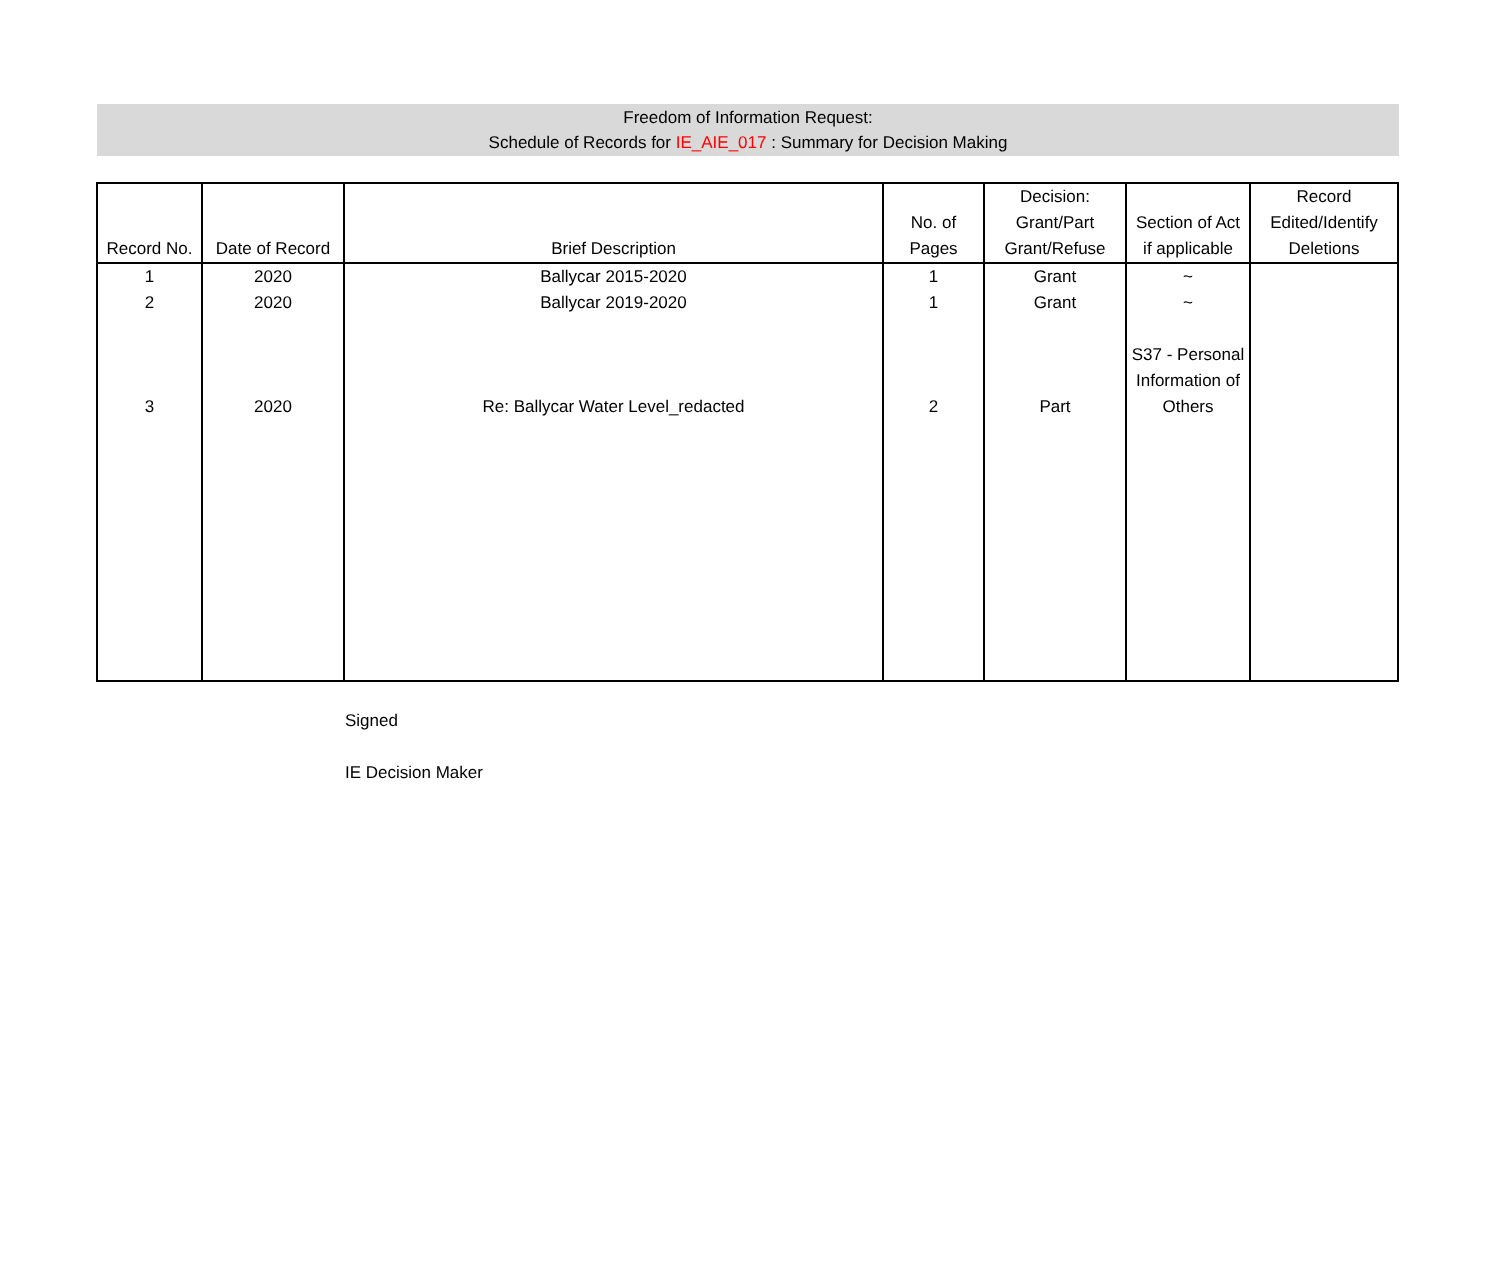Freedom of Information Request:
Schedule of Records for IE_AIE_017 : Summary for Decision Making
| Record No. | Date of Record | Brief Description | No. of Pages | Decision: Grant/Part Grant/Refuse | Section of Act if applicable | Record Edited/Identify Deletions |
| --- | --- | --- | --- | --- | --- | --- |
| 1 | 2020 | Ballycar 2015-2020 | 1 | Grant | ~ | |
| 2 | 2020 | Ballycar 2019-2020 | 1 | Grant | ~ | |
| 3 | 2020 | Re: Ballycar Water Level_redacted | 2 | Part | S37 - Personal Information of Others | |
Signed
IE Decision Maker